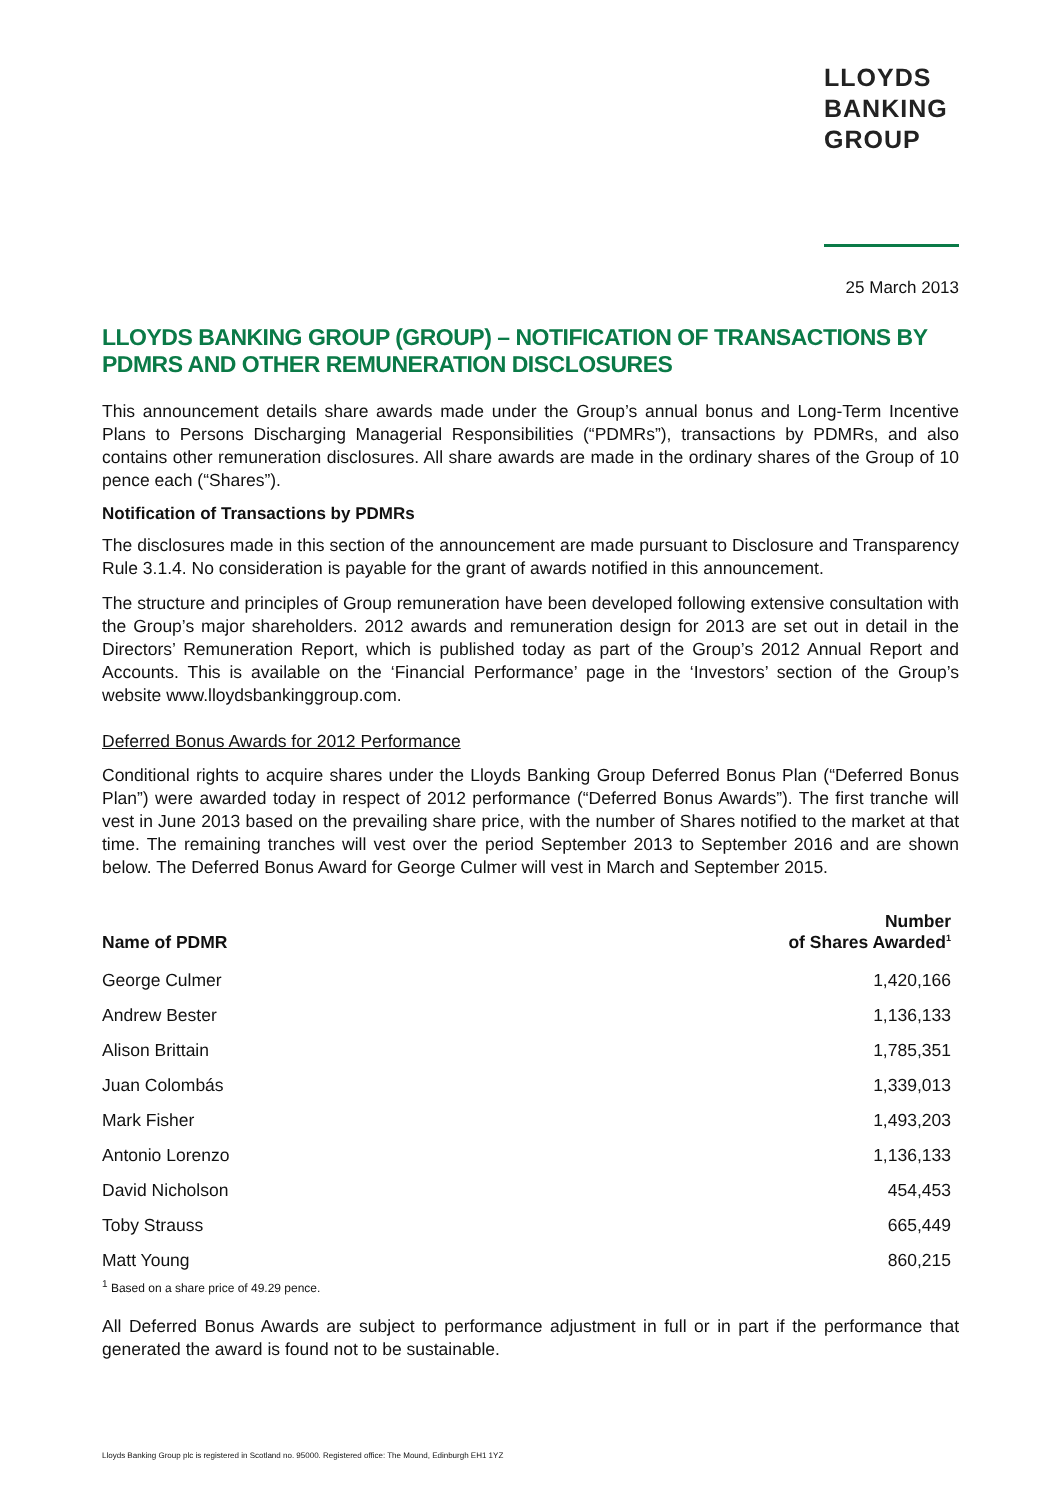LLOYDS
BANKING
GROUP
25 March 2013
LLOYDS BANKING GROUP (GROUP) – NOTIFICATION OF TRANSACTIONS BY PDMRS AND OTHER REMUNERATION DISCLOSURES
This announcement details share awards made under the Group’s annual bonus and Long-Term Incentive Plans to Persons Discharging Managerial Responsibilities (“PDMRs”), transactions by PDMRs, and also contains other remuneration disclosures. All share awards are made in the ordinary shares of the Group of 10 pence each (“Shares”).
Notification of Transactions by PDMRs
The disclosures made in this section of the announcement are made pursuant to Disclosure and Transparency Rule 3.1.4. No consideration is payable for the grant of awards notified in this announcement.
The structure and principles of Group remuneration have been developed following extensive consultation with the Group’s major shareholders. 2012 awards and remuneration design for 2013 are set out in detail in the Directors’ Remuneration Report, which is published today as part of the Group’s 2012 Annual Report and Accounts. This is available on the ‘Financial Performance’ page in the ‘Investors’ section of the Group’s website www.lloydsbankinggroup.com.
Deferred Bonus Awards for 2012 Performance
Conditional rights to acquire shares under the Lloyds Banking Group Deferred Bonus Plan (“Deferred Bonus Plan”) were awarded today in respect of 2012 performance (“Deferred Bonus Awards”). The first tranche will vest in June 2013 based on the prevailing share price, with the number of Shares notified to the market at that time. The remaining tranches will vest over the period September 2013 to September 2016 and are shown below. The Deferred Bonus Award for George Culmer will vest in March and September 2015.
| Name of PDMR | Number of Shares Awarded<sup>1</sup> |
| --- | --- |
| George Culmer | 1,420,166 |
| Andrew Bester | 1,136,133 |
| Alison Brittain | 1,785,351 |
| Juan Colombás | 1,339,013 |
| Mark Fisher | 1,493,203 |
| Antonio Lorenzo | 1,136,133 |
| David Nicholson | 454,453 |
| Toby Strauss | 665,449 |
| Matt Young | 860,215 |
<sup>1</sup> Based on a share price of 49.29 pence.
All Deferred Bonus Awards are subject to performance adjustment in full or in part if the performance that generated the award is found not to be sustainable.
Lloyds Banking Group plc is registered in Scotland no. 95000. Registered office: The Mound, Edinburgh EH1 1YZ